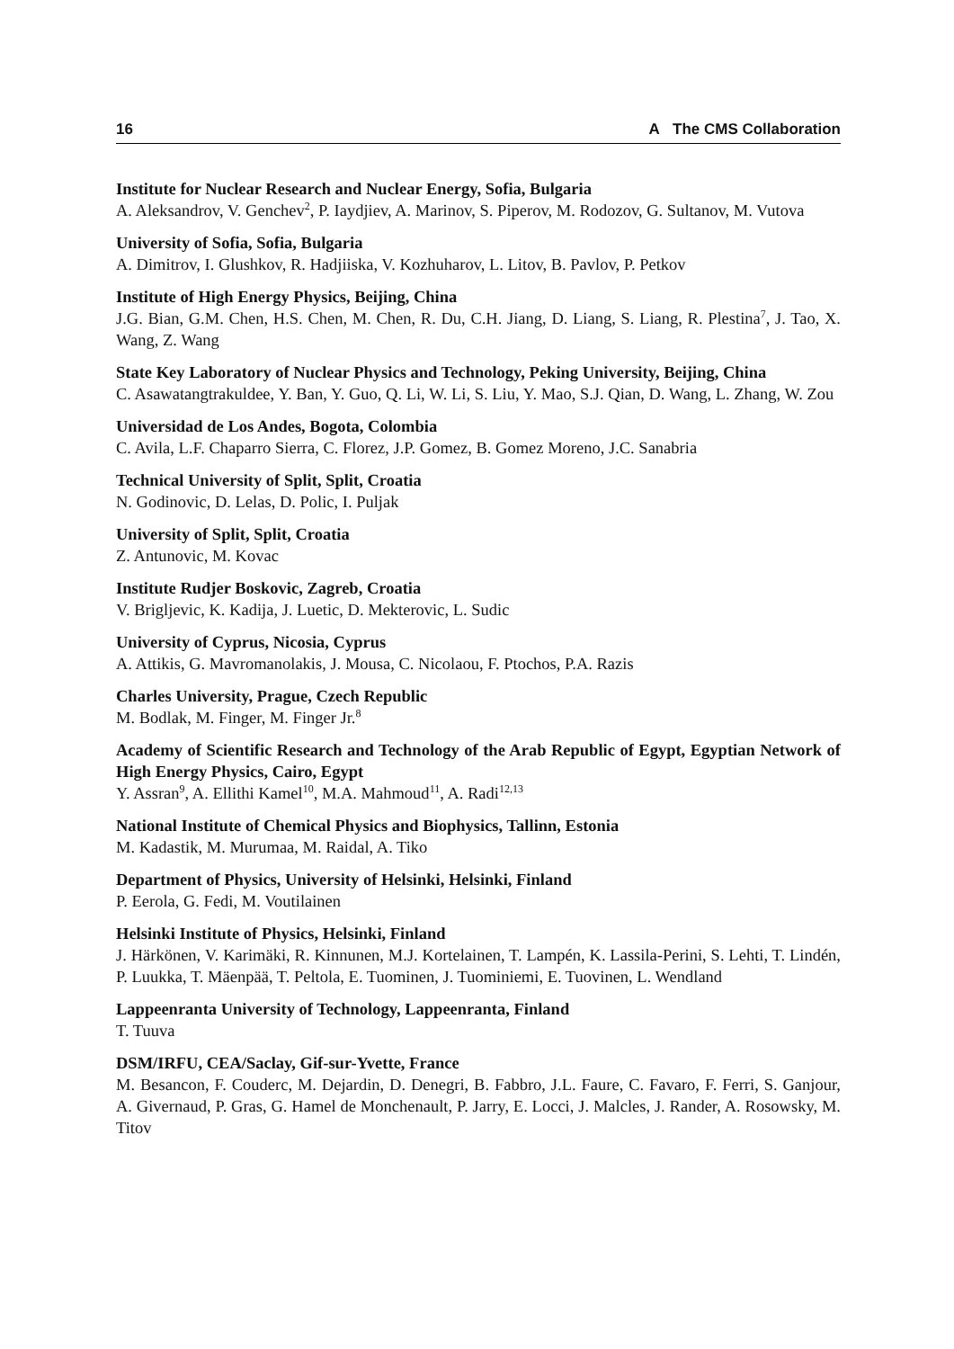16 A The CMS Collaboration
Institute for Nuclear Research and Nuclear Energy, Sofia, Bulgaria
A. Aleksandrov, V. Genchev<sup>2</sup>, P. Iaydjiev, A. Marinov, S. Piperov, M. Rodozov, G. Sultanov, M. Vutova
University of Sofia, Sofia, Bulgaria
A. Dimitrov, I. Glushkov, R. Hadjiiska, V. Kozhuharov, L. Litov, B. Pavlov, P. Petkov
Institute of High Energy Physics, Beijing, China
J.G. Bian, G.M. Chen, H.S. Chen, M. Chen, R. Du, C.H. Jiang, D. Liang, S. Liang, R. Plestina<sup>7</sup>, J. Tao, X. Wang, Z. Wang
State Key Laboratory of Nuclear Physics and Technology, Peking University, Beijing, China
C. Asawatangtrakuldee, Y. Ban, Y. Guo, Q. Li, W. Li, S. Liu, Y. Mao, S.J. Qian, D. Wang, L. Zhang, W. Zou
Universidad de Los Andes, Bogota, Colombia
C. Avila, L.F. Chaparro Sierra, C. Florez, J.P. Gomez, B. Gomez Moreno, J.C. Sanabria
Technical University of Split, Split, Croatia
N. Godinovic, D. Lelas, D. Polic, I. Puljak
University of Split, Split, Croatia
Z. Antunovic, M. Kovac
Institute Rudjer Boskovic, Zagreb, Croatia
V. Brigljevic, K. Kadija, J. Luetic, D. Mekterovic, L. Sudic
University of Cyprus, Nicosia, Cyprus
A. Attikis, G. Mavromanolakis, J. Mousa, C. Nicolaou, F. Ptochos, P.A. Razis
Charles University, Prague, Czech Republic
M. Bodlak, M. Finger, M. Finger Jr.<sup>8</sup>
Academy of Scientific Research and Technology of the Arab Republic of Egypt, Egyptian Network of High Energy Physics, Cairo, Egypt
Y. Assran<sup>9</sup>, A. Ellithi Kamel<sup>10</sup>, M.A. Mahmoud<sup>11</sup>, A. Radi<sup>12,13</sup>
National Institute of Chemical Physics and Biophysics, Tallinn, Estonia
M. Kadastik, M. Murumaa, M. Raidal, A. Tiko
Department of Physics, University of Helsinki, Helsinki, Finland
P. Eerola, G. Fedi, M. Voutilainen
Helsinki Institute of Physics, Helsinki, Finland
J. Härkönen, V. Karimäki, R. Kinnunen, M.J. Kortelainen, T. Lampén, K. Lassila-Perini, S. Lehti, T. Lindén, P. Luukka, T. Mäenpää, T. Peltola, E. Tuominen, J. Tuominiemi, E. Tuovinen, L. Wendland
Lappeenranta University of Technology, Lappeenranta, Finland
T. Tuuva
DSM/IRFU, CEA/Saclay, Gif-sur-Yvette, France
M. Besancon, F. Couderc, M. Dejardin, D. Denegri, B. Fabbro, J.L. Faure, C. Favaro, F. Ferri, S. Ganjour, A. Givernaud, P. Gras, G. Hamel de Monchenault, P. Jarry, E. Locci, J. Malcles, J. Rander, A. Rosowsky, M. Titov